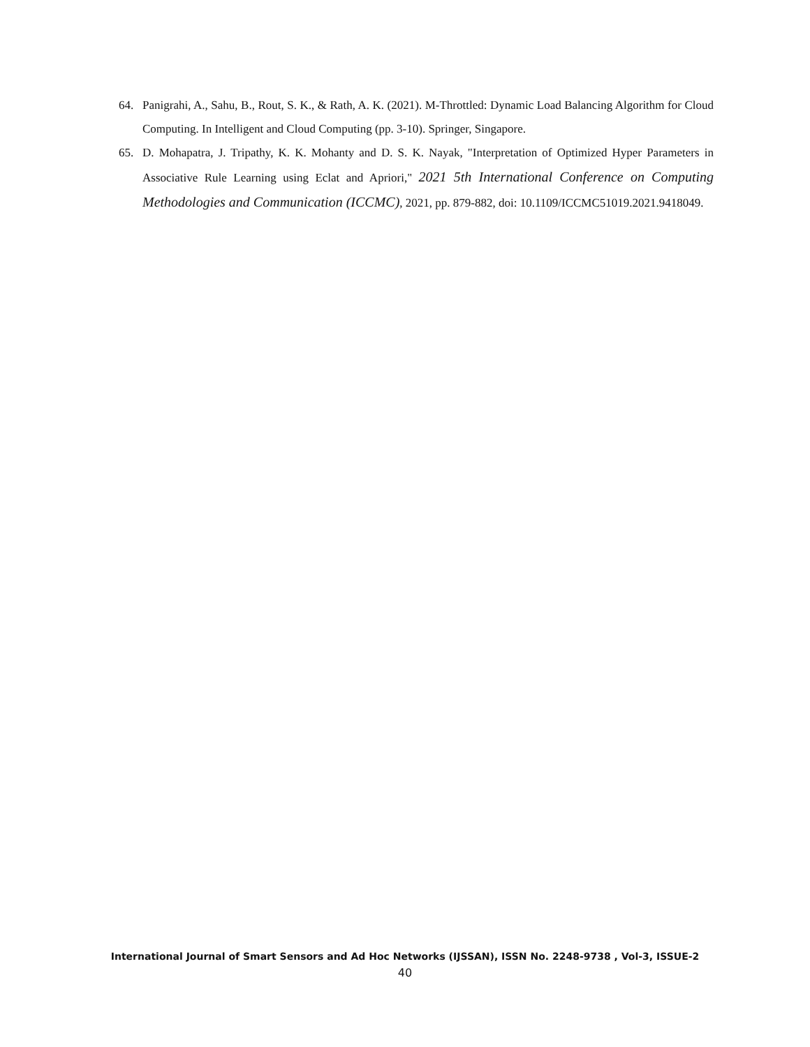64. Panigrahi, A., Sahu, B., Rout, S. K., & Rath, A. K. (2021). M-Throttled: Dynamic Load Balancing Algorithm for Cloud Computing. In Intelligent and Cloud Computing (pp. 3-10). Springer, Singapore.
65. D. Mohapatra, J. Tripathy, K. K. Mohanty and D. S. K. Nayak, "Interpretation of Optimized Hyper Parameters in Associative Rule Learning using Eclat and Apriori," 2021 5th International Conference on Computing Methodologies and Communication (ICCMC), 2021, pp. 879-882, doi: 10.1109/ICCMC51019.2021.9418049.
International Journal of Smart Sensors and Ad Hoc Networks (IJSSAN), ISSN No. 2248-9738 , Vol-3, ISSUE-2
40